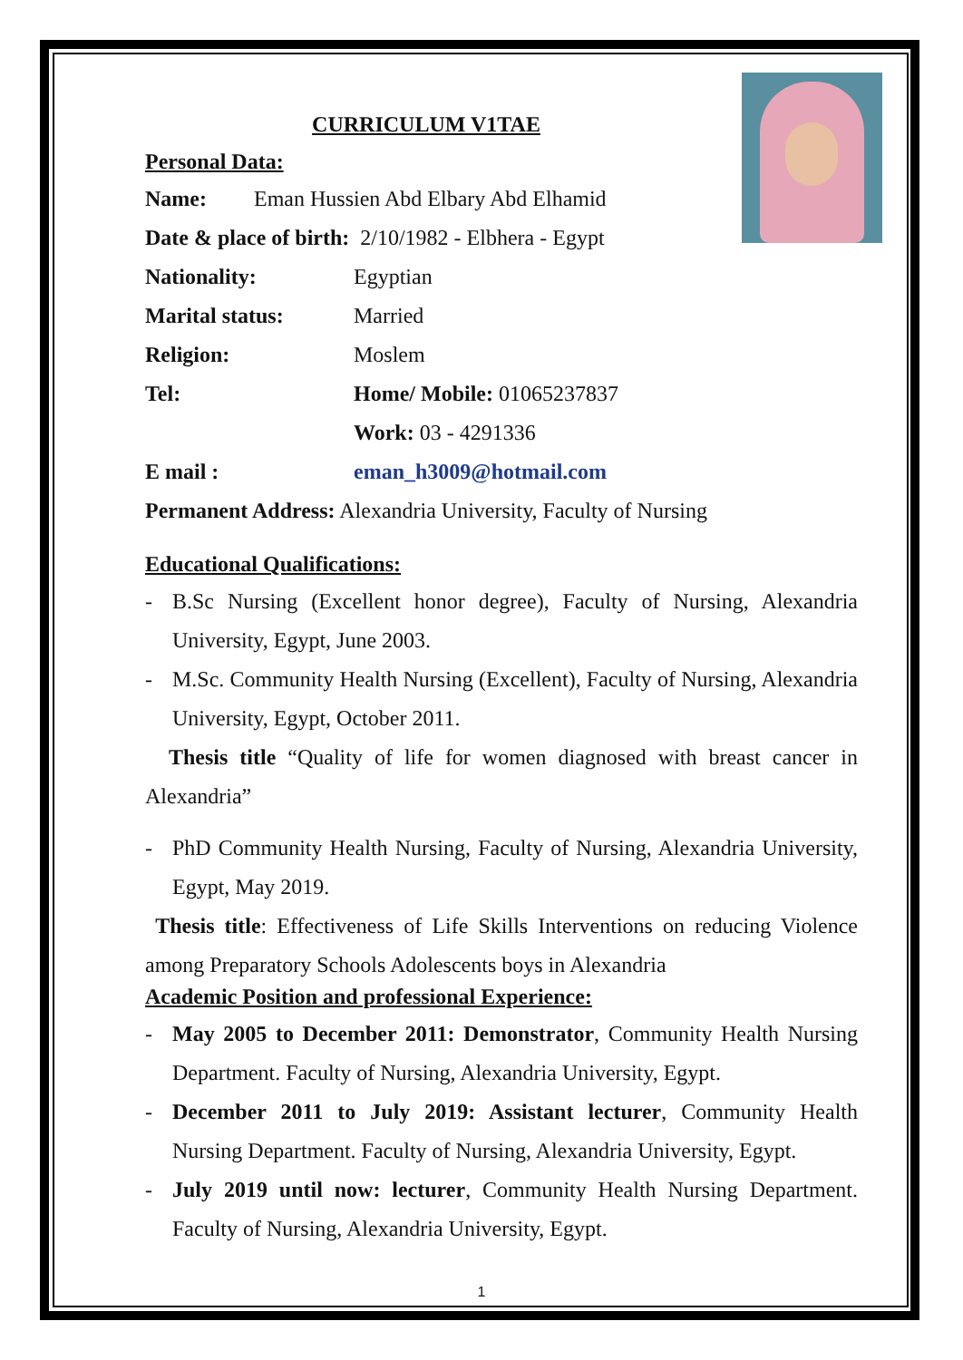CURRICULUM V1TAE
Personal Data:
Name: Eman Hussien Abd Elbary Abd Elhamid
Date & place of birth: 2/10/1982 - Elbhera - Egypt
Nationality: Egyptian
Marital status: Married
Religion: Moslem
Tel: Home/ Mobile: 01065237837
Work: 03 - 4291336
E mail : eman_h3009@hotmail.com
Permanent Address: Alexandria University, Faculty of Nursing
Educational Qualifications:
- B.Sc Nursing (Excellent honor degree), Faculty of Nursing, Alexandria University, Egypt, June 2003.
- M.Sc. Community Health Nursing (Excellent), Faculty of Nursing, Alexandria University, Egypt, October 2011.
Thesis title “Quality of life for women diagnosed with breast cancer in Alexandria”
- PhD Community Health Nursing, Faculty of Nursing, Alexandria University, Egypt, May 2019.
Thesis title: Effectiveness of Life Skills Interventions on reducing Violence among Preparatory Schools Adolescents boys in Alexandria
Academic Position and professional Experience:
- May 2005 to December 2011: Demonstrator, Community Health Nursing Department. Faculty of Nursing, Alexandria University, Egypt.
- December 2011 to July 2019: Assistant lecturer, Community Health Nursing Department. Faculty of Nursing, Alexandria University, Egypt.
- July 2019 until now: lecturer, Community Health Nursing Department. Faculty of Nursing, Alexandria University, Egypt.
1